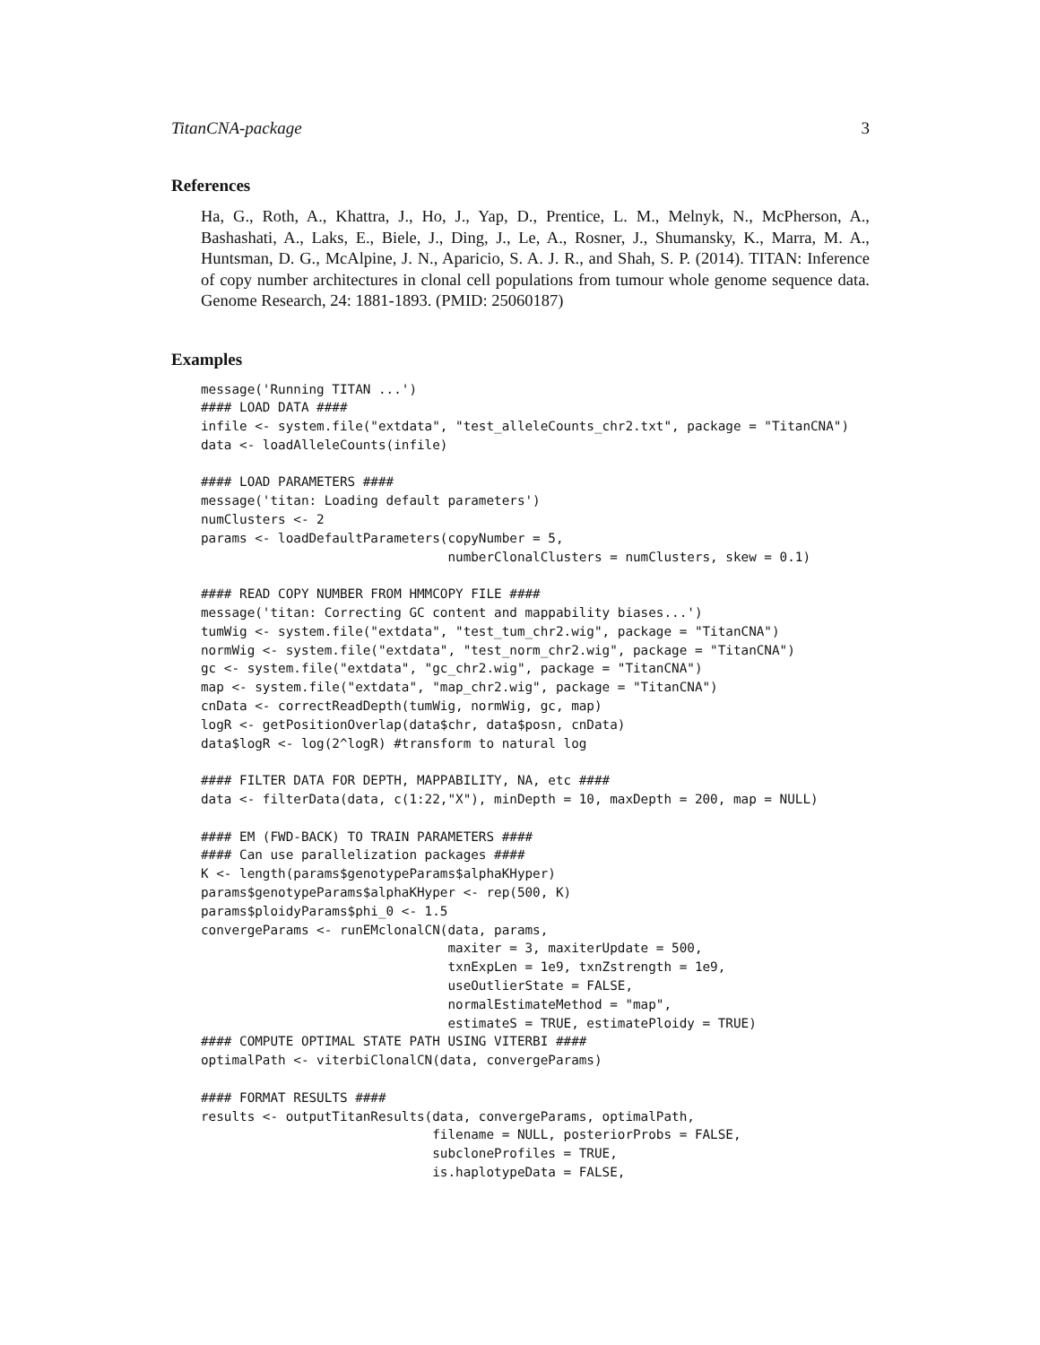TitanCNA-package 3
References
Ha, G., Roth, A., Khattra, J., Ho, J., Yap, D., Prentice, L. M., Melnyk, N., McPherson, A., Bashashati, A., Laks, E., Biele, J., Ding, J., Le, A., Rosner, J., Shumansky, K., Marra, M. A., Huntsman, D. G., McAlpine, J. N., Aparicio, S. A. J. R., and Shah, S. P. (2014). TITAN: Inference of copy number architectures in clonal cell populations from tumour whole genome sequence data. Genome Research, 24: 1881-1893. (PMID: 25060187)
Examples
message('Running TITAN ...')
#### LOAD DATA ####
infile <- system.file("extdata", "test_alleleCounts_chr2.txt", package = "TitanCNA")
data <- loadAlleleCounts(infile)

#### LOAD PARAMETERS ####
message('titan: Loading default parameters')
numClusters <- 2
params <- loadDefaultParameters(copyNumber = 5,
                                numberClonalClusters = numClusters, skew = 0.1)

#### READ COPY NUMBER FROM HMMCOPY FILE ####
message('titan: Correcting GC content and mappability biases...')
tumWig <- system.file("extdata", "test_tum_chr2.wig", package = "TitanCNA")
normWig <- system.file("extdata", "test_norm_chr2.wig", package = "TitanCNA")
gc <- system.file("extdata", "gc_chr2.wig", package = "TitanCNA")
map <- system.file("extdata", "map_chr2.wig", package = "TitanCNA")
cnData <- correctReadDepth(tumWig, normWig, gc, map)
logR <- getPositionOverlap(data$chr, data$posn, cnData)
data$logR <- log(2^logR) #transform to natural log

#### FILTER DATA FOR DEPTH, MAPPABILITY, NA, etc ####
data <- filterData(data, c(1:22,"X"), minDepth = 10, maxDepth = 200, map = NULL)

#### EM (FWD-BACK) TO TRAIN PARAMETERS ####
#### Can use parallelization packages ####
K <- length(params$genotypeParams$alphaKHyper)
params$genotypeParams$alphaKHyper <- rep(500, K)
params$ploidyParams$phi_0 <- 1.5
convergeParams <- runEMclonalCN(data, params,
                                maxiter = 3, maxiterUpdate = 500,
                                txnExpLen = 1e9, txnZstrength = 1e9,
                                useOutlierState = FALSE,
                                normalEstimateMethod = "map",
                                estimateS = TRUE, estimatePloidy = TRUE)
#### COMPUTE OPTIMAL STATE PATH USING VITERBI ####
optimalPath <- viterbiClonalCN(data, convergeParams)

#### FORMAT RESULTS ####
results <- outputTitanResults(data, convergeParams, optimalPath,
                              filename = NULL, posteriorProbs = FALSE,
                              subcloneProfiles = TRUE,
                              is.haplotypeData = FALSE,